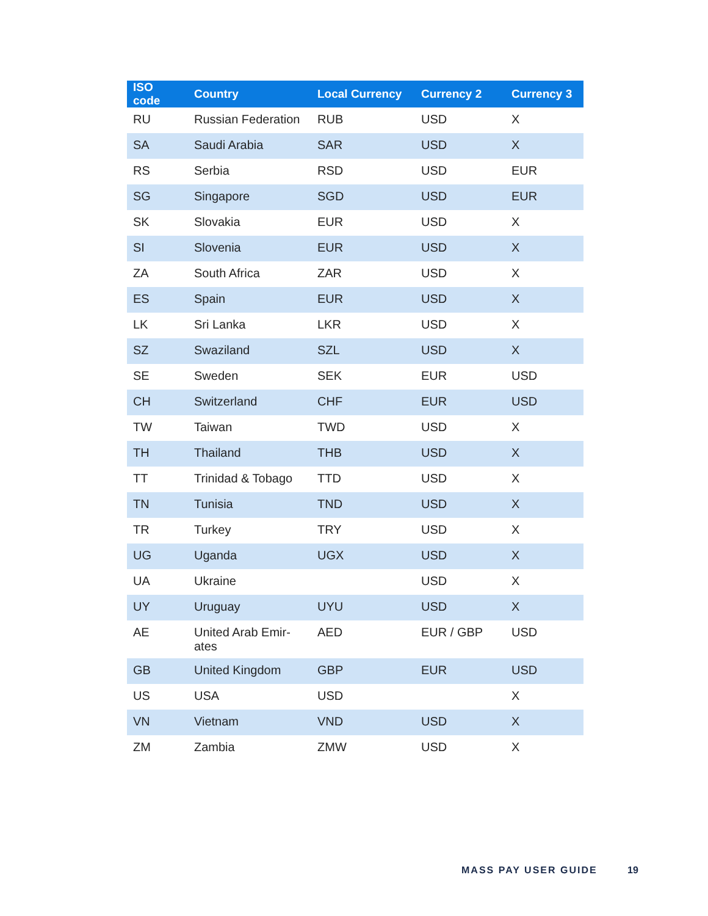| ISO code | Country | Local Currency | Currency 2 | Currency 3 |
| --- | --- | --- | --- | --- |
| RU | Russian Federation | RUB | USD | X |
| SA | Saudi Arabia | SAR | USD | X |
| RS | Serbia | RSD | USD | EUR |
| SG | Singapore | SGD | USD | EUR |
| SK | Slovakia | EUR | USD | X |
| SI | Slovenia | EUR | USD | X |
| ZA | South Africa | ZAR | USD | X |
| ES | Spain | EUR | USD | X |
| LK | Sri Lanka | LKR | USD | X |
| SZ | Swaziland | SZL | USD | X |
| SE | Sweden | SEK | EUR | USD |
| CH | Switzerland | CHF | EUR | USD |
| TW | Taiwan | TWD | USD | X |
| TH | Thailand | THB | USD | X |
| TT | Trinidad & Tobago | TTD | USD | X |
| TN | Tunisia | TND | USD | X |
| TR | Turkey | TRY | USD | X |
| UG | Uganda | UGX | USD | X |
| UA | Ukraine | | USD | X |
| UY | Uruguay | UYU | USD | X |
| AE | United Arab Emir- ates | AED | EUR / GBP | USD |
| GB | United Kingdom | GBP | EUR | USD |
| US | USA | USD | | X |
| VN | Vietnam | VND | USD | X |
| ZM | Zambia | ZMW | USD | X |
MASS PAY USER GUIDE 19